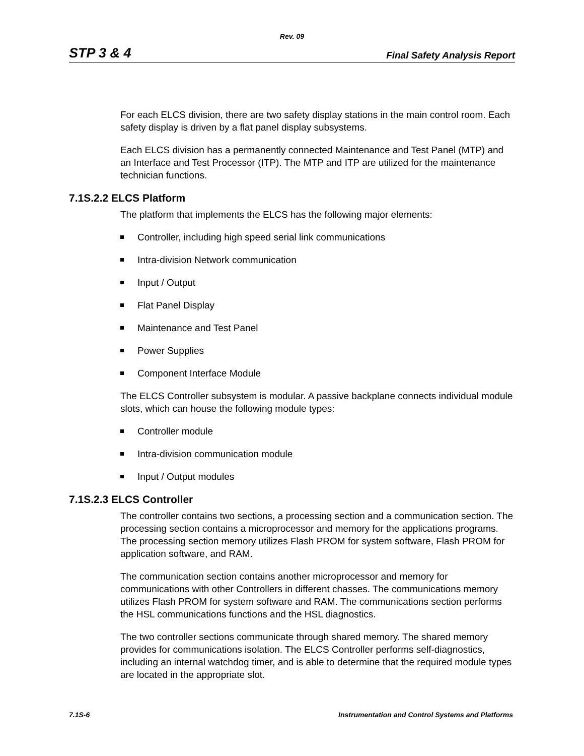Rev. 09
STP 3 & 4 Final Safety Analysis Report
For each ELCS division, there are two safety display stations in the main control room. Each safety display is driven by a flat panel display subsystems.
Each ELCS division has a permanently connected Maintenance and Test Panel (MTP) and an Interface and Test Processor (ITP). The MTP and ITP are utilized for the maintenance technician functions.
7.1S.2.2 ELCS Platform
The platform that implements the ELCS has the following major elements:
Controller, including high speed serial link communications
Intra-division Network communication
Input / Output
Flat Panel Display
Maintenance and Test Panel
Power Supplies
Component Interface Module
The ELCS Controller subsystem is modular. A passive backplane connects individual module slots, which can house the following module types:
Controller module
Intra-division communication module
Input / Output modules
7.1S.2.3 ELCS Controller
The controller contains two sections, a processing section and a communication section. The processing section contains a microprocessor and memory for the applications programs. The processing section memory utilizes Flash PROM for system software, Flash PROM for application software, and RAM.
The communication section contains another microprocessor and memory for communications with other Controllers in different chasses. The communications memory utilizes Flash PROM for system software and RAM. The communications section performs the HSL communications functions and the HSL diagnostics.
The two controller sections communicate through shared memory. The shared memory provides for communications isolation. The ELCS Controller performs self-diagnostics, including an internal watchdog timer, and is able to determine that the required module types are located in the appropriate slot.
7.1S-6 Instrumentation and Control Systems and Platforms